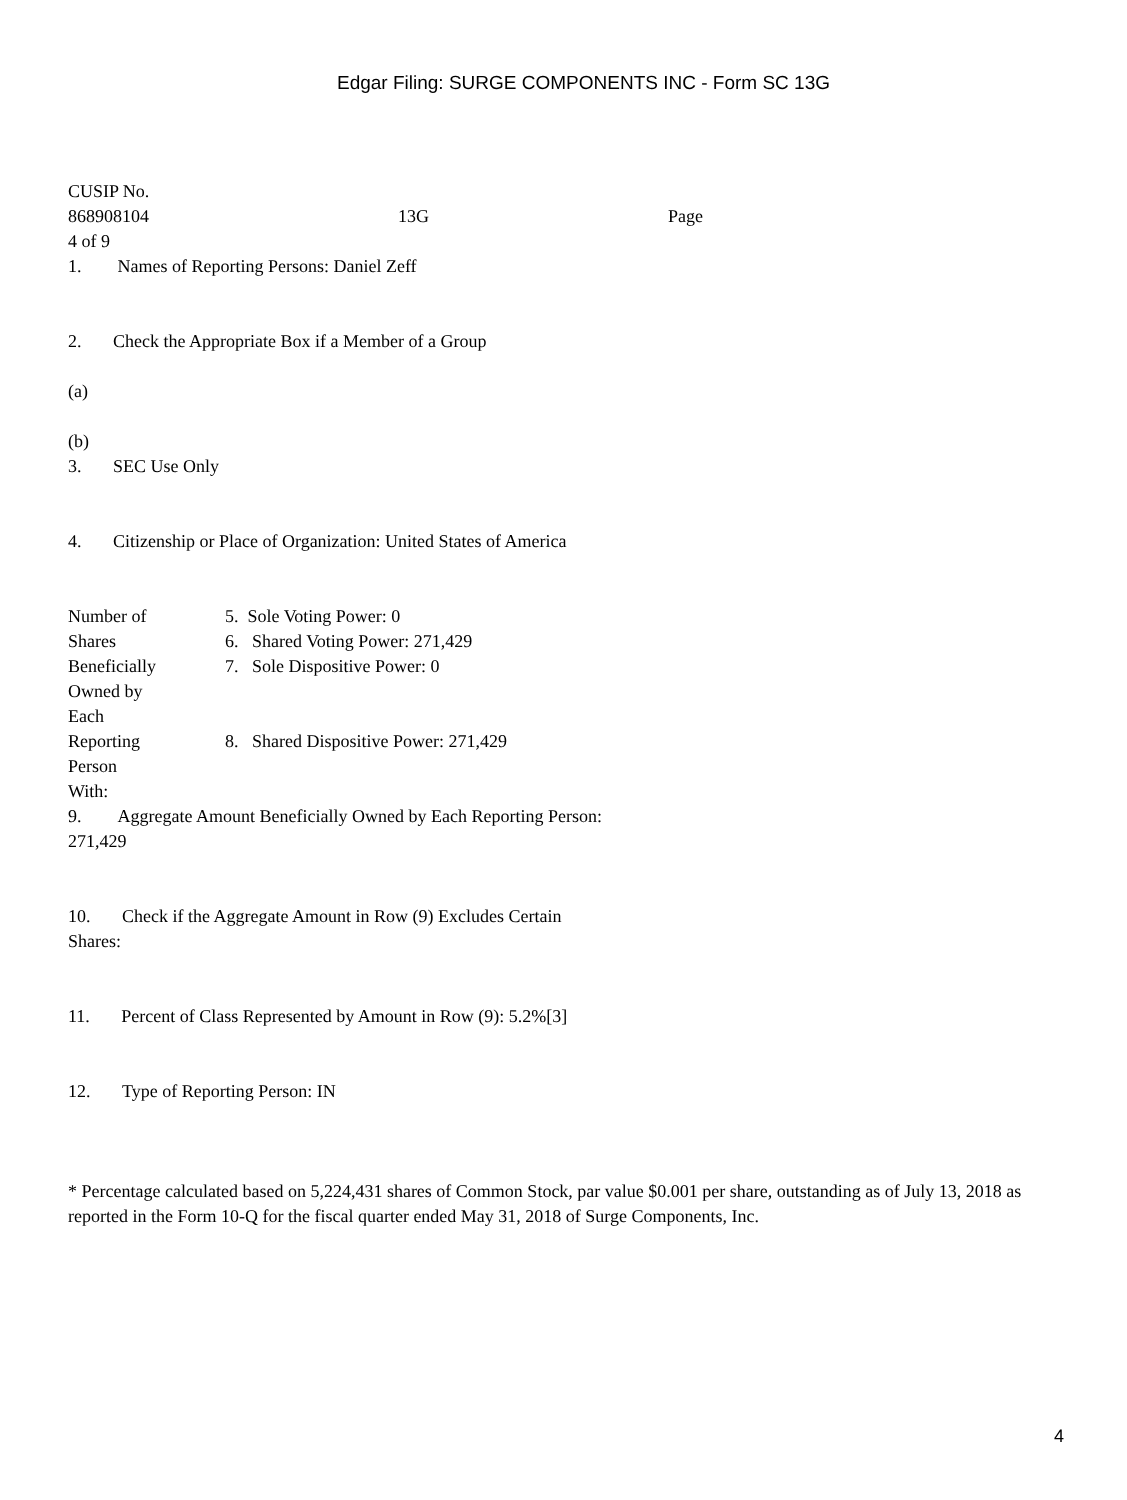Edgar Filing: SURGE COMPONENTS INC - Form SC 13G
CUSIP No.
| 868908104 | 13G | Page |
4 of 9
1. Names of Reporting Persons: Daniel Zeff
2. Check the Appropriate Box if a Member of a Group
(a)
(b)
3. SEC Use Only
4. Citizenship or Place of Organization: United States of America
| Number of | 5. Sole Voting Power: 0 |
| Shares | 6. Shared Voting Power: 271,429 |
| Beneficially Owned by Each | 7. Sole Dispositive Power: 0 |
| Reporting Person With: | 8. Shared Dispositive Power: 271,429 |
9. Aggregate Amount Beneficially Owned by Each Reporting Person:
271,429
10. Check if the Aggregate Amount in Row (9) Excludes Certain
Shares:
11. Percent of Class Represented by Amount in Row (9): 5.2%[3]
12. Type of Reporting Person: IN
* Percentage calculated based on 5,224,431 shares of Common Stock, par value $0.001 per share, outstanding as of July 13, 2018 as reported in the Form 10-Q for the fiscal quarter ended May 31, 2018 of Surge Components, Inc.
4